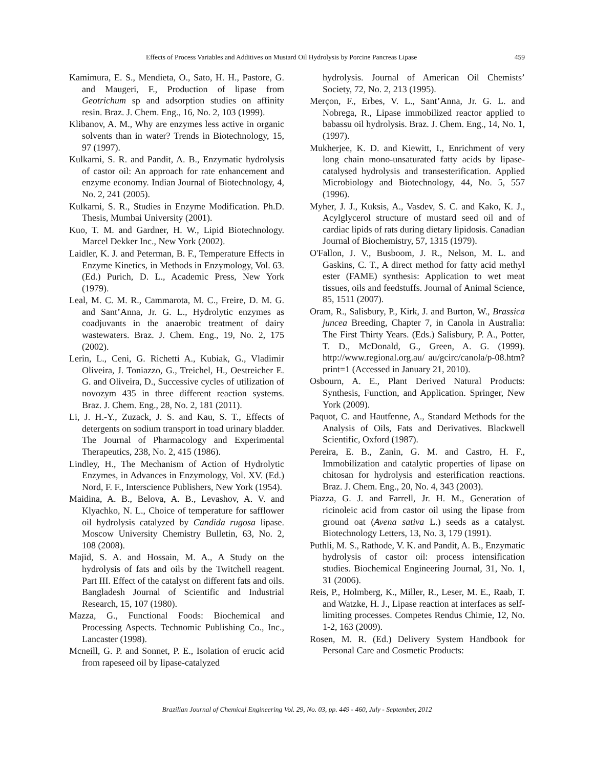Effects of Process Variables and Additives on Mustard Oil Hydrolysis by Porcine Pancreas Lipase 459
Kamimura, E. S., Mendieta, O., Sato, H. H., Pastore, G. and Maugeri, F., Production of lipase from Geotrichum sp and adsorption studies on affinity resin. Braz. J. Chem. Eng., 16, No. 2, 103 (1999).
Klibanov, A. M., Why are enzymes less active in organic solvents than in water? Trends in Biotechnology, 15, 97 (1997).
Kulkarni, S. R. and Pandit, A. B., Enzymatic hydrolysis of castor oil: An approach for rate enhancement and enzyme economy. Indian Journal of Biotechnology, 4, No. 2, 241 (2005).
Kulkarni, S. R., Studies in Enzyme Modification. Ph.D. Thesis, Mumbai University (2001).
Kuo, T. M. and Gardner, H. W., Lipid Biotechnology. Marcel Dekker Inc., New York (2002).
Laidler, K. J. and Peterman, B. F., Temperature Effects in Enzyme Kinetics, in Methods in Enzymology, Vol. 63. (Ed.) Purich, D. L., Academic Press, New York (1979).
Leal, M. C. M. R., Cammarota, M. C., Freire, D. M. G. and Sant’Anna, Jr. G. L., Hydrolytic enzymes as coadjuvants in the anaerobic treatment of dairy wastewaters. Braz. J. Chem. Eng., 19, No. 2, 175 (2002).
Lerin, L., Ceni, G. Richetti A., Kubiak, G., Vladimir Oliveira, J. Toniazzo, G., Treichel, H., Oestreicher E. G. and Oliveira, D., Successive cycles of utilization of novozym 435 in three different reaction systems. Braz. J. Chem. Eng., 28, No. 2, 181 (2011).
Li, J. H.-Y., Zuzack, J. S. and Kau, S. T., Effects of detergents on sodium transport in toad urinary bladder. The Journal of Pharmacology and Experimental Therapeutics, 238, No. 2, 415 (1986).
Lindley, H., The Mechanism of Action of Hydrolytic Enzymes, in Advances in Enzymology, Vol. XV. (Ed.) Nord, F. F., Interscience Publishers, New York (1954).
Maidina, A. B., Belova, A. B., Levashov, A. V. and Klyachko, N. L., Choice of temperature for safflower oil hydrolysis catalyzed by Candida rugosa lipase. Moscow University Chemistry Bulletin, 63, No. 2, 108 (2008).
Majid, S. A. and Hossain, M. A., A Study on the hydrolysis of fats and oils by the Twitchell reagent. Part III. Effect of the catalyst on different fats and oils. Bangladesh Journal of Scientific and Industrial Research, 15, 107 (1980).
Mazza, G., Functional Foods: Biochemical and Processing Aspects. Technomic Publishing Co., Inc., Lancaster (1998).
Mcneill, G. P. and Sonnet, P. E., Isolation of erucic acid from rapeseed oil by lipase-catalyzed
hydrolysis. Journal of American Oil Chemists’ Society, 72, No. 2, 213 (1995).
Merçon, F., Erbes, V. L., Sant’Anna, Jr. G. L. and Nobrega, R., Lipase immobilized reactor applied to babassu oil hydrolysis. Braz. J. Chem. Eng., 14, No. 1, (1997).
Mukherjee, K. D. and Kiewitt, I., Enrichment of very long chain mono-unsaturated fatty acids by lipase-catalysed hydrolysis and transesterification. Applied Microbiology and Biotechnology, 44, No. 5, 557 (1996).
Myher, J. J., Kuksis, A., Vasdev, S. C. and Kako, K. J., Acylglycerol structure of mustard seed oil and of cardiac lipids of rats during dietary lipidosis. Canadian Journal of Biochemistry, 57, 1315 (1979).
O'Fallon, J. V., Busboom, J. R., Nelson, M. L. and Gaskins, C. T., A direct method for fatty acid methyl ester (FAME) synthesis: Application to wet meat tissues, oils and feedstuffs. Journal of Animal Science, 85, 1511 (2007).
Oram, R., Salisbury, P., Kirk, J. and Burton, W., Brassica juncea Breeding, Chapter 7, in Canola in Australia: The First Thirty Years. (Eds.) Salisbury, P. A., Potter, T. D., McDonald, G., Green, A. G. (1999). http://www.regional.org.au/ au/gcirc/canola/p-08.htm?print=1 (Accessed in January 21, 2010).
Osbourn, A. E., Plant Derived Natural Products: Synthesis, Function, and Application. Springer, New York (2009).
Paquot, C. and Hautfenne, A., Standard Methods for the Analysis of Oils, Fats and Derivatives. Blackwell Scientific, Oxford (1987).
Pereira, E. B., Zanin, G. M. and Castro, H. F., Immobilization and catalytic properties of lipase on chitosan for hydrolysis and esterification reactions. Braz. J. Chem. Eng., 20, No. 4, 343 (2003).
Piazza, G. J. and Farrell, Jr. H. M., Generation of ricinoleic acid from castor oil using the lipase from ground oat (Avena sativa L.) seeds as a catalyst. Biotechnology Letters, 13, No. 3, 179 (1991).
Puthli, M. S., Rathode, V. K. and Pandit, A. B., Enzymatic hydrolysis of castor oil: process intensification studies. Biochemical Engineering Journal, 31, No. 1, 31 (2006).
Reis, P., Holmberg, K., Miller, R., Leser, M. E., Raab, T. and Watzke, H. J., Lipase reaction at interfaces as self-limiting processes. Competes Rendus Chimie, 12, No. 1-2, 163 (2009).
Rosen, M. R. (Ed.) Delivery System Handbook for Personal Care and Cosmetic Products:
Brazilian Journal of Chemical Engineering Vol. 29, No. 03, pp. 449 - 460, July - September, 2012